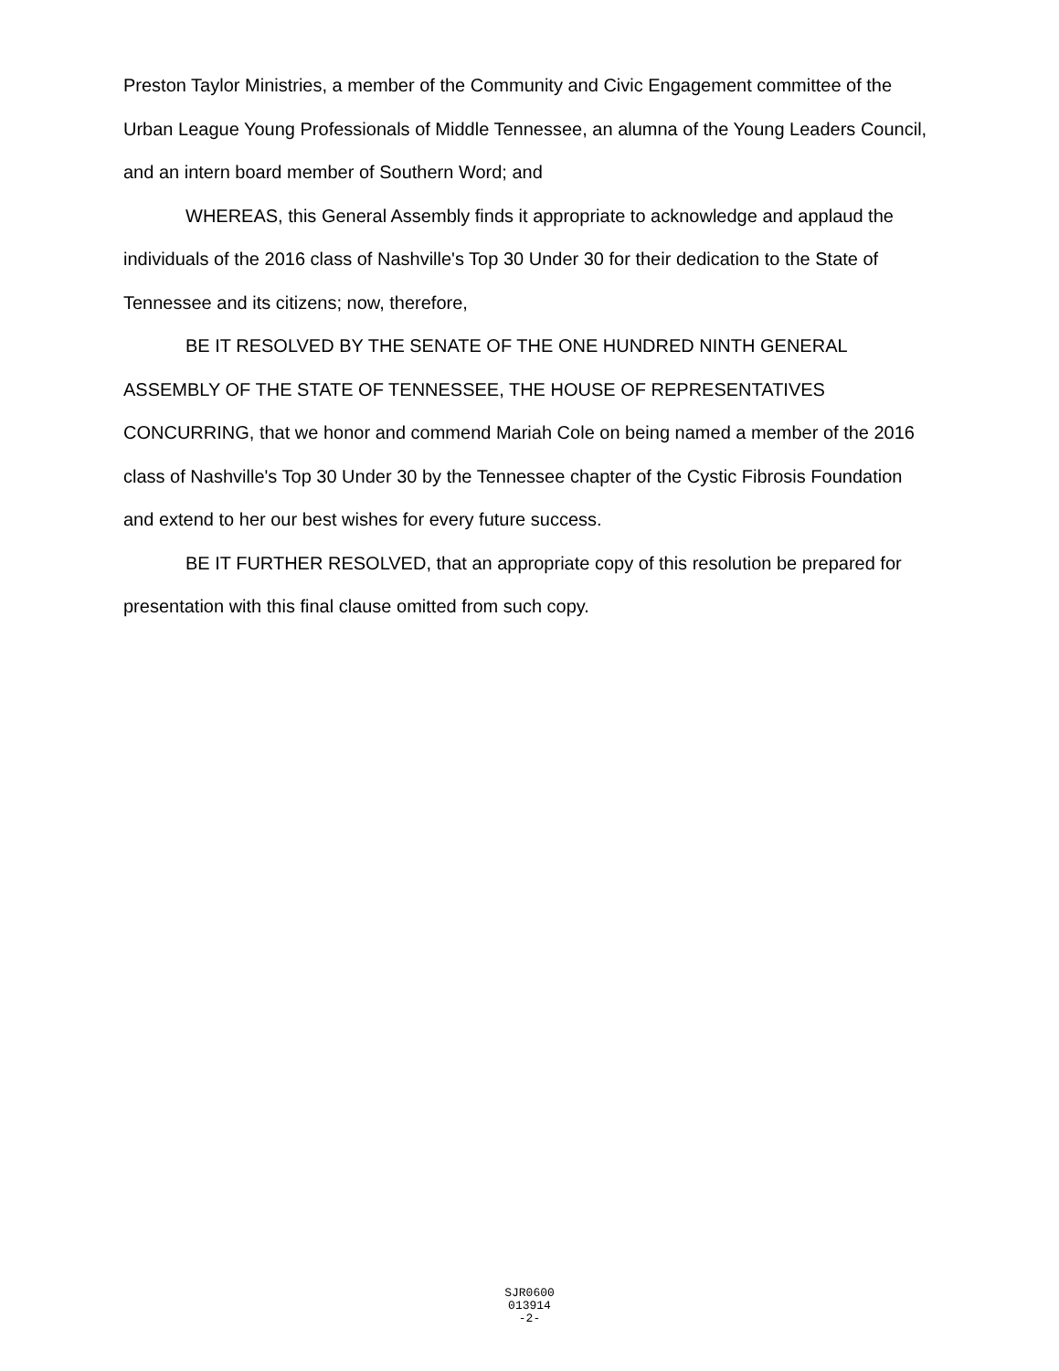Preston Taylor Ministries, a member of the Community and Civic Engagement committee of the Urban League Young Professionals of Middle Tennessee, an alumna of the Young Leaders Council, and an intern board member of Southern Word; and
WHEREAS, this General Assembly finds it appropriate to acknowledge and applaud the individuals of the 2016 class of Nashville's Top 30 Under 30 for their dedication to the State of Tennessee and its citizens; now, therefore,
BE IT RESOLVED BY THE SENATE OF THE ONE HUNDRED NINTH GENERAL ASSEMBLY OF THE STATE OF TENNESSEE, THE HOUSE OF REPRESENTATIVES CONCURRING, that we honor and commend Mariah Cole on being named a member of the 2016 class of Nashville's Top 30 Under 30 by the Tennessee chapter of the Cystic Fibrosis Foundation and extend to her our best wishes for every future success.
BE IT FURTHER RESOLVED, that an appropriate copy of this resolution be prepared for presentation with this final clause omitted from such copy.
SJR0600
013914
-2-